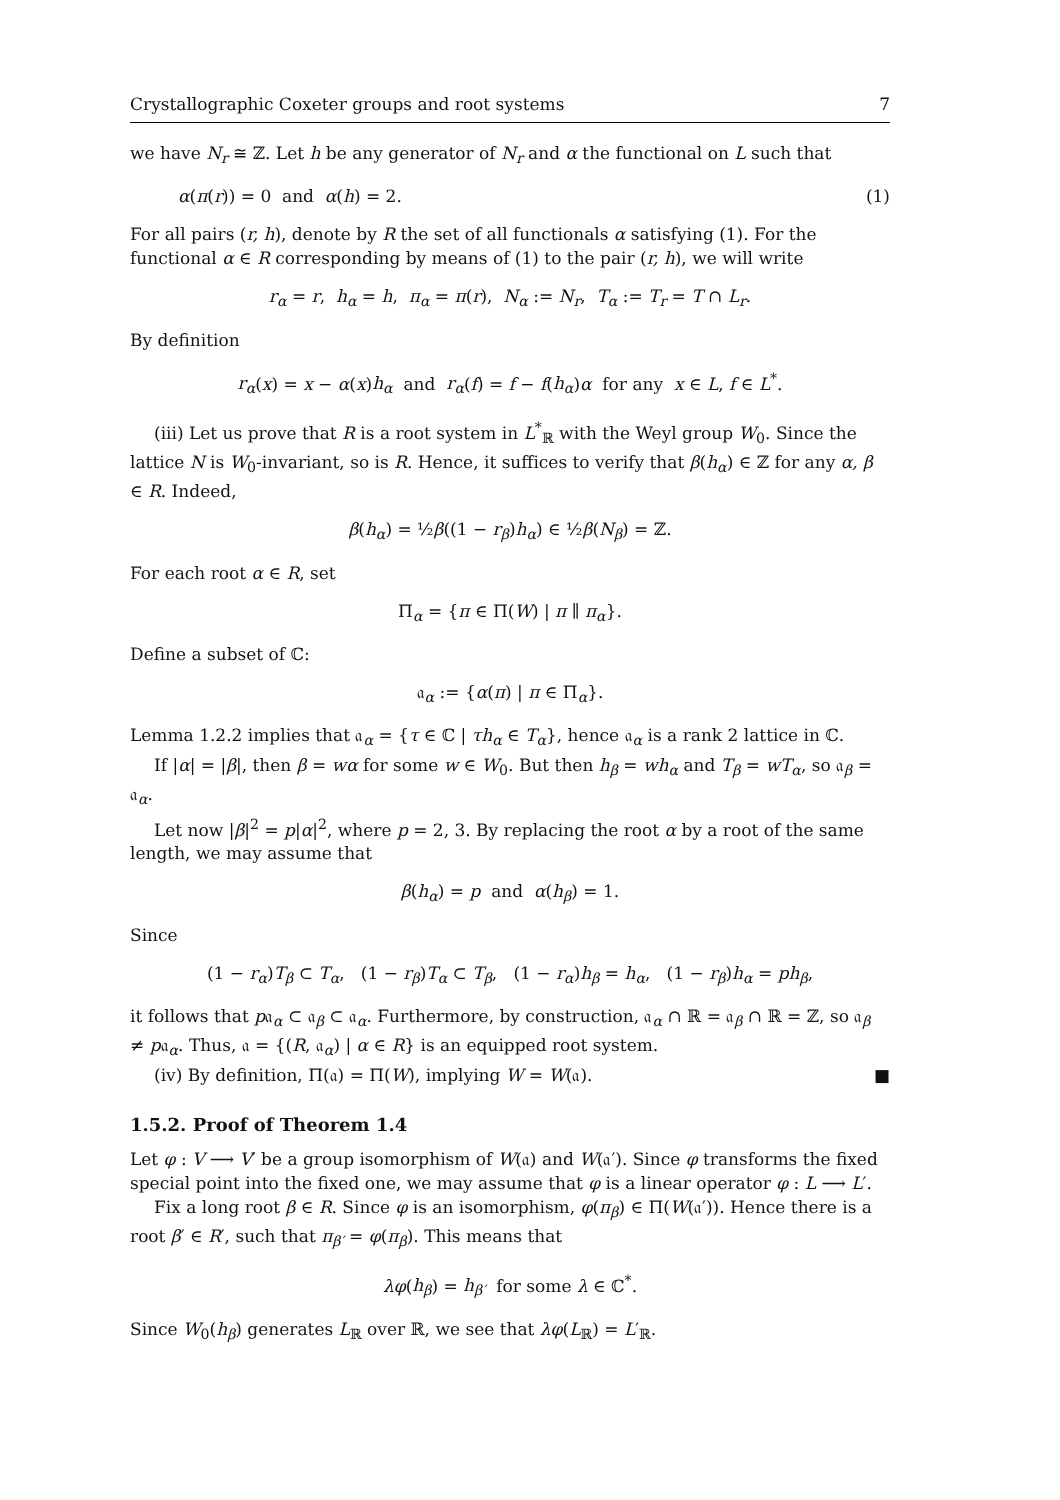Crystallographic Coxeter groups and root systems 7
we have N<sub>r</sub> ≅ ℤ. Let h be any generator of N<sub>r</sub> and α the functional on L such that
α(π(r)) = 0 and α(h) = 2. (1)
For all pairs (r, h), denote by R the set of all functionals α satisfying (1). For the functional α ∈ R corresponding by means of (1) to the pair (r, h), we will write
r<sub>α</sub> = r, h<sub>α</sub> = h, π<sub>α</sub> = π(r), N<sub>α</sub> := N<sub>r</sub>, T<sub>α</sub> := T<sub>r</sub> = T ∩ L<sub>r</sub>.
By definition
r<sub>α</sub>(x) = x − α(x)h<sub>α</sub> and r<sub>α</sub>(f) = f − f(h<sub>α</sub>)α for any x ∈ L, f ∈ L<sup>*</sup>.
(iii) Let us prove that R is a root system in L<sup>*</sup><sub>ℝ</sub> with the Weyl group W<sub>0</sub>. Since the lattice N is W<sub>0</sub>-invariant, so is R. Hence, it suffices to verify that β(h<sub>α</sub>) ∈ ℤ for any α, β ∈ R. Indeed,
β(h<sub>α</sub>) = ½β((1 − r<sub>β</sub>)h<sub>α</sub>) ∈ ½β(N<sub>β</sub>) = ℤ.
For each root α ∈ R, set
Π<sub>α</sub> = {π ∈ Π(W) | π ∥ π<sub>α</sub>}.
Define a subset of ℂ:
𝔞<sub>α</sub> := {α(π) | π ∈ Π<sub>α</sub>}.
Lemma 1.2.2 implies that 𝔞<sub>α</sub> = {τ ∈ ℂ | τh<sub>α</sub> ∈ T<sub>α</sub>}, hence 𝔞<sub>α</sub> is a rank 2 lattice in ℂ.
If |α| = |β|, then β = wα for some w ∈ W<sub>0</sub>. But then h<sub>β</sub> = wh<sub>α</sub> and T<sub>β</sub> = wT<sub>α</sub>, so 𝔞<sub>β</sub> = 𝔞<sub>α</sub>.
Let now |β|<sup>2</sup> = p|α|<sup>2</sup>, where p = 2, 3. By replacing the root α by a root of the same length, we may assume that
β(h<sub>α</sub>) = p and α(h<sub>β</sub>) = 1.
Since
(1 − r<sub>α</sub>)T<sub>β</sub> ⊂ T<sub>α</sub>, (1 − r<sub>β</sub>)T<sub>α</sub> ⊂ T<sub>β</sub>, (1 − r<sub>α</sub>)h<sub>β</sub> = h<sub>α</sub>, (1 − r<sub>β</sub>)h<sub>α</sub> = ph<sub>β</sub>,
it follows that p𝔞<sub>α</sub> ⊂ 𝔞<sub>β</sub> ⊂ 𝔞<sub>α</sub>. Furthermore, by construction, 𝔞<sub>α</sub> ∩ ℝ = 𝔞<sub>β</sub> ∩ ℝ = ℤ, so 𝔞<sub>β</sub> ≠ p𝔞<sub>α</sub>. Thus, 𝔞 = {(R, 𝔞<sub>α</sub>) | α ∈ R} is an equipped root system.
(iv) By definition, Π(𝔞) = Π(W), implying W = W(𝔞). ■
1.5.2. Proof of Theorem 1.4
Let φ : V ⟶ V′ be a group isomorphism of W(𝔞) and W(𝔞′). Since φ transforms the fixed special point into the fixed one, we may assume that φ is a linear operator φ : L ⟶ L′.
Fix a long root β ∈ R. Since φ is an isomorphism, φ(π<sub>β</sub>) ∈ Π(W(𝔞′)). Hence there is a root β′ ∈ R′, such that π<sub>β′</sub> = φ(π<sub>β</sub>). This means that
λφ(h<sub>β</sub>) = h<sub>β′</sub> for some λ ∈ ℂ<sup>*</sup>.
Since W<sub>0</sub>(h<sub>β</sub>) generates L<sub>ℝ</sub> over ℝ, we see that λφ(L<sub>ℝ</sub>) = L′<sub>ℝ</sub>.